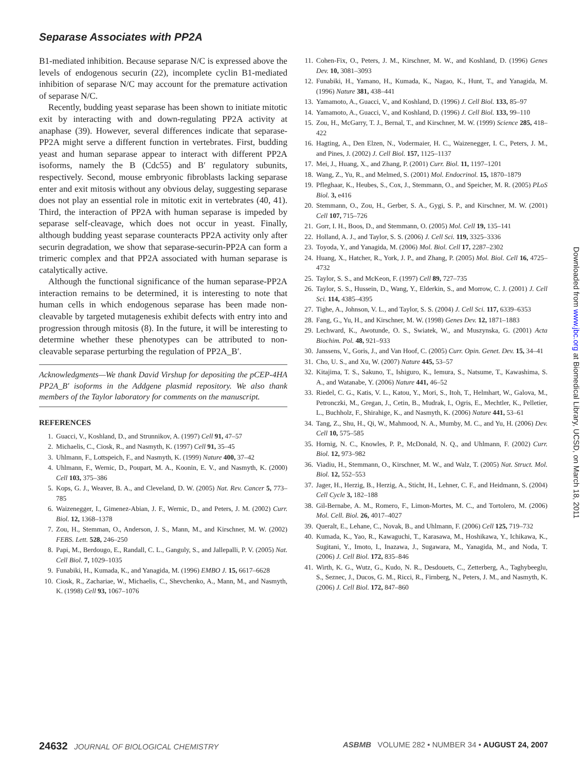Separase Associates with PP2A
B1-mediated inhibition. Because separase N/C is expressed above the levels of endogenous securin (22), incomplete cyclin B1-mediated inhibition of separase N/C may account for the premature activation of separase N/C.
Recently, budding yeast separase has been shown to initiate mitotic exit by interacting with and down-regulating PP2A activity at anaphase (39). However, several differences indicate that separase-PP2A might serve a different function in vertebrates. First, budding yeast and human separase appear to interact with different PP2A isoforms, namely the B (Cdc55) and B′ regulatory subunits, respectively. Second, mouse embryonic fibroblasts lacking separase enter and exit mitosis without any obvious delay, suggesting separase does not play an essential role in mitotic exit in vertebrates (40, 41). Third, the interaction of PP2A with human separase is impeded by separase self-cleavage, which does not occur in yeast. Finally, although budding yeast separase counteracts PP2A activity only after securin degradation, we show that separase-securin-PP2A can form a trimeric complex and that PP2A associated with human separase is catalytically active.
Although the functional significance of the human separase-PP2A interaction remains to be determined, it is interesting to note that human cells in which endogenous separase has been made non-cleavable by targeted mutagenesis exhibit defects with entry into and progression through mitosis (8). In the future, it will be interesting to determine whether these phenotypes can be attributed to non-cleavable separase perturbing the regulation of PP2A_B′.
Acknowledgments—We thank David Virshup for depositing the pCEP-4HA PP2A_B′ isoforms in the Addgene plasmid repository. We also thank members of the Taylor laboratory for comments on the manuscript.
REFERENCES
1. Guacci, V., Koshland, D., and Strunnikov, A. (1997) Cell 91, 47–57
2. Michaelis, C., Ciosk, R., and Nasmyth, K. (1997) Cell 91, 35–45
3. Uhlmann, F., Lottspeich, F., and Nasmyth, K. (1999) Nature 400, 37–42
4. Uhlmann, F., Wernic, D., Poupart, M. A., Koonin, E. V., and Nasmyth, K. (2000) Cell 103, 375–386
5. Kops, G. J., Weaver, B. A., and Cleveland, D. W. (2005) Nat. Rev. Cancer 5, 773–785
6. Waizenegger, I., Gimenez-Abian, J. F., Wernic, D., and Peters, J. M. (2002) Curr. Biol. 12, 1368–1378
7. Zou, H., Stemman, O., Anderson, J. S., Mann, M., and Kirschner, M. W. (2002) FEBS. Lett. 528, 246–250
8. Papi, M., Berdougo, E., Randall, C. L., Ganguly, S., and Jallepalli, P. V. (2005) Nat. Cell Biol. 7, 1029–1035
9. Funabiki, H., Kumada, K., and Yanagida, M. (1996) EMBO J. 15, 6617–6628
10. Ciosk, R., Zachariae, W., Michaelis, C., Shevchenko, A., Mann, M., and Nasmyth, K. (1998) Cell 93, 1067–1076
11. Cohen-Fix, O., Peters, J. M., Kirschner, M. W., and Koshland, D. (1996) Genes Dev. 10, 3081–3093
12. Funabiki, H., Yamano, H., Kumada, K., Nagao, K., Hunt, T., and Yanagida, M. (1996) Nature 381, 438–441
13. Yamamoto, A., Guacci, V., and Koshland, D. (1996) J. Cell Biol. 133, 85–97
14. Yamamoto, A., Guacci, V., and Koshland, D. (1996) J. Cell Biol. 133, 99–110
15. Zou, H., McGarry, T. J., Bernal, T., and Kirschner, M. W. (1999) Science 285, 418–422
16. Hagting, A., Den Elzen, N., Vodermaier, H. C., Waizenegger, I. C., Peters, J. M., and Pines, J. (2002) J. Cell Biol. 157, 1125–1137
17. Mei, J., Huang, X., and Zhang, P. (2001) Curr. Biol. 11, 1197–1201
18. Wang, Z., Yu, R., and Melmed, S. (2001) Mol. Endocrinol. 15, 1870–1879
19. Pfleghaar, K., Heubes, S., Cox, J., Stemmann, O., and Speicher, M. R. (2005) PLoS Biol. 3, e416
20. Stemmann, O., Zou, H., Gerber, S. A., Gygi, S. P., and Kirschner, M. W. (2001) Cell 107, 715–726
21. Gorr, I. H., Boos, D., and Stemmann, O. (2005) Mol. Cell 19, 135–141
22. Holland, A. J., and Taylor, S. S. (2006) J. Cell Sci. 119, 3325–3336
23. Toyoda, Y., and Yanagida, M. (2006) Mol. Biol. Cell 17, 2287–2302
24. Huang, X., Hatcher, R., York, J. P., and Zhang, P. (2005) Mol. Biol. Cell 16, 4725–4732
25. Taylor, S. S., and McKeon, F. (1997) Cell 89, 727–735
26. Taylor, S. S., Hussein, D., Wang, Y., Elderkin, S., and Morrow, C. J. (2001) J. Cell Sci. 114, 4385–4395
27. Tighe, A., Johnson, V. L., and Taylor, S. S. (2004) J. Cell Sci. 117, 6339–6353
28. Fang, G., Yu, H., and Kirschner, M. W. (1998) Genes Dev. 12, 1871–1883
29. Lechward, K., Awotunde, O. S., Swiatek, W., and Muszynska, G. (2001) Acta Biochim. Pol. 48, 921–933
30. Janssens, V., Goris, J., and Van Hoof, C. (2005) Curr. Opin. Genet. Dev. 15, 34–41
31. Cho, U. S., and Xu, W. (2007) Nature 445, 53–57
32. Kitajima, T. S., Sakuno, T., Ishiguro, K., Iemura, S., Natsume, T., Kawashima, S. A., and Watanabe, Y. (2006) Nature 441, 46–52
33. Riedel, C. G., Katis, V. L., Katou, Y., Mori, S., Itoh, T., Helmhart, W., Galova, M., Petronczki, M., Gregan, J., Cetin, B., Mudrak, I., Ogris, E., Mechtler, K., Pelletier, L., Buchholz, F., Shirahige, K., and Nasmyth, K. (2006) Nature 441, 53–61
34. Tang, Z., Shu, H., Qi, W., Mahmood, N. A., Mumby, M. C., and Yu, H. (2006) Dev. Cell 10, 575–585
35. Hornig, N. C., Knowles, P. P., McDonald, N. Q., and Uhlmann, F. (2002) Curr. Biol. 12, 973–982
36. Viadiu, H., Stemmann, O., Kirschner, M. W., and Walz, T. (2005) Nat. Struct. Mol. Biol. 12, 552–553
37. Jager, H., Herzig, B., Herzig, A., Sticht, H., Lehner, C. F., and Heidmann, S. (2004) Cell Cycle 3, 182–188
38. Gil-Bernabe, A. M., Romero, F., Limon-Mortes, M. C., and Tortolero, M. (2006) Mol. Cell. Biol. 26, 4017–4027
39. Queralt, E., Lehane, C., Novak, B., and Uhlmann, F. (2006) Cell 125, 719–732
40. Kumada, K., Yao, R., Kawaguchi, T., Karasawa, M., Hoshikawa, Y., Ichikawa, K., Sugitani, Y., Imoto, I., Inazawa, J., Sugawara, M., Yanagida, M., and Noda, T. (2006) J. Cell Biol. 172, 835–846
41. Wirth, K. G., Wutz, G., Kudo, N. R., Desdouets, C., Zetterberg, A., Taghybeeglu, S., Seznec, J., Ducos, G. M., Ricci, R., Firnberg, N., Peters, J. M., and Nasmyth, K. (2006) J. Cell Biol. 172, 847–860
Downloaded from www.jbc.org at Biomedical Library, UCSD, on March 18, 2011
24632 JOURNAL OF BIOLOGICAL CHEMISTRY ASBMB VOLUME 282 • NUMBER 34 • AUGUST 24, 2007